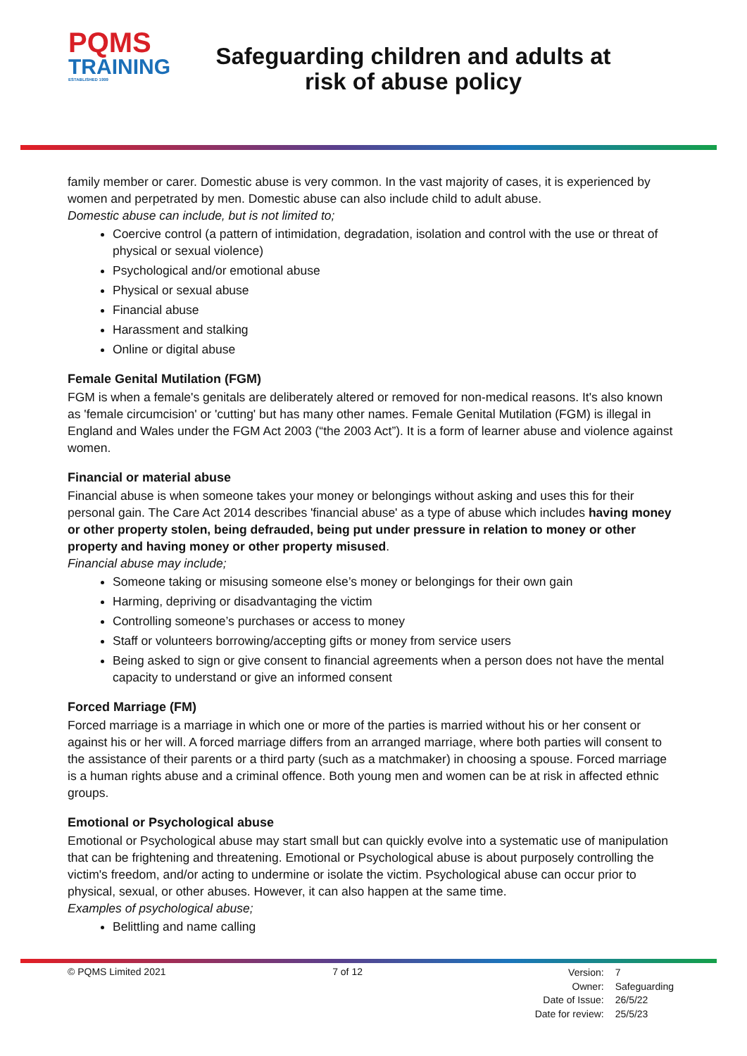PQMS
TRAINING
ESTABLISHED 1999
Safeguarding children and adults at risk of abuse policy
family member or carer. Domestic abuse is very common. In the vast majority of cases, it is experienced by women and perpetrated by men. Domestic abuse can also include child to adult abuse.
Domestic abuse can include, but is not limited to;
Coercive control (a pattern of intimidation, degradation, isolation and control with the use or threat of physical or sexual violence)
Psychological and/or emotional abuse
Physical or sexual abuse
Financial abuse
Harassment and stalking
Online or digital abuse
Female Genital Mutilation (FGM)
FGM is when a female's genitals are deliberately altered or removed for non-medical reasons. It's also known as 'female circumcision' or 'cutting' but has many other names. Female Genital Mutilation (FGM) is illegal in England and Wales under the FGM Act 2003 (“the 2003 Act”). It is a form of learner abuse and violence against women.
Financial or material abuse
Financial abuse is when someone takes your money or belongings without asking and uses this for their personal gain. The Care Act 2014 describes 'financial abuse' as a type of abuse which includes having money or other property stolen, being defrauded, being put under pressure in relation to money or other property and having money or other property misused.
Financial abuse may include;
Someone taking or misusing someone else’s money or belongings for their own gain
Harming, depriving or disadvantaging the victim
Controlling someone’s purchases or access to money
Staff or volunteers borrowing/accepting gifts or money from service users
Being asked to sign or give consent to financial agreements when a person does not have the mental capacity to understand or give an informed consent
Forced Marriage (FM)
Forced marriage is a marriage in which one or more of the parties is married without his or her consent or against his or her will. A forced marriage differs from an arranged marriage, where both parties will consent to the assistance of their parents or a third party (such as a matchmaker) in choosing a spouse. Forced marriage is a human rights abuse and a criminal offence. Both young men and women can be at risk in affected ethnic groups.
Emotional or Psychological abuse
Emotional or Psychological abuse may start small but can quickly evolve into a systematic use of manipulation that can be frightening and threatening. Emotional or Psychological abuse is about purposely controlling the victim's freedom, and/or acting to undermine or isolate the victim. Psychological abuse can occur prior to physical, sexual, or other abuses. However, it can also happen at the same time.
Examples of psychological abuse;
Belittling and name calling
© PQMS Limited 2021 7 of 12
| Version: | 7 |
| Owner: | Safeguarding |
| Date of Issue: | 26/5/22 |
| Date for review: | 25/5/23 |